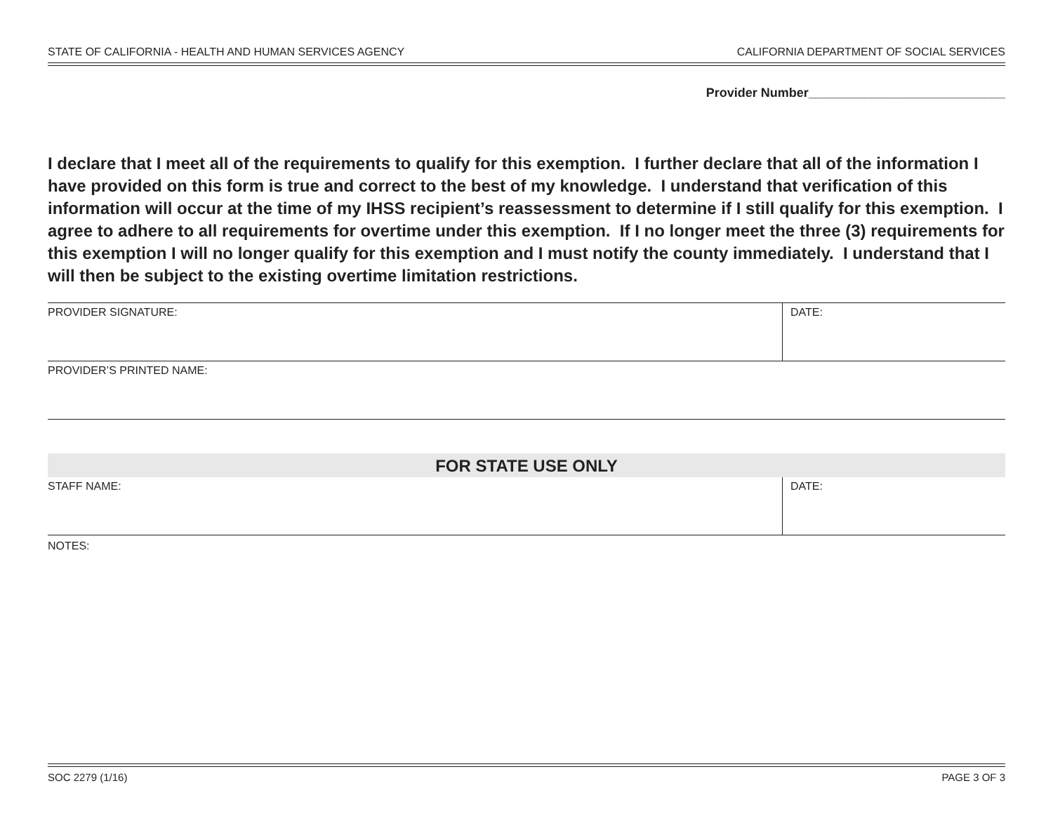STATE OF CALIFORNIA - HEALTH AND HUMAN SERVICES AGENCY CALIFORNIA DEPARTMENT OF SOCIAL SERVICES
Provider Number____________________________
I declare that I meet all of the requirements to qualify for this exemption. I further declare that all of the information I have provided on this form is true and correct to the best of my knowledge. I understand that verification of this information will occur at the time of my IHSS recipient’s reassessment to determine if I still qualify for this exemption. I agree to adhere to all requirements for overtime under this exemption. If I no longer meet the three (3) requirements for this exemption I will no longer qualify for this exemption and I must notify the county immediately. I understand that I will then be subject to the existing overtime limitation restrictions.
PROVIDER SIGNATURE: DATE:
PROVIDER’S PRINTED NAME:
FOR STATE USE ONLY
STAFF NAME: DATE:
NOTES:
SOC 2279 (1/16) PAGE 3 OF 3